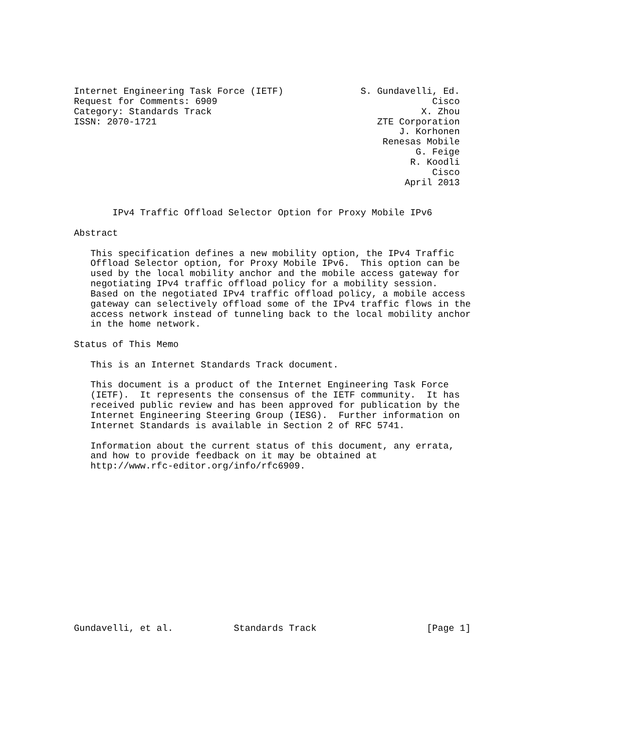Internet Engineering Task Force (IETF)              S. Gundavelli, Ed.
Request for Comments: 6909                                       Cisco
Category: Standards Track                                      X. Zhou
ISSN: 2070-1721                                        ZTE Corporation
                                                           J. Korhonen
                                                        Renesas Mobile
                                                              G. Feige
                                                             R. Koodli
                                                                 Cisco
                                                            April 2013


       IPv4 Traffic Offload Selector Option for Proxy Mobile IPv6

Abstract

   This specification defines a new mobility option, the IPv4 Traffic
   Offload Selector option, for Proxy Mobile IPv6.  This option can be
   used by the local mobility anchor and the mobile access gateway for
   negotiating IPv4 traffic offload policy for a mobility session.
   Based on the negotiated IPv4 traffic offload policy, a mobile access
   gateway can selectively offload some of the IPv4 traffic flows in the
   access network instead of tunneling back to the local mobility anchor
   in the home network.

Status of This Memo

   This is an Internet Standards Track document.

   This document is a product of the Internet Engineering Task Force
   (IETF).  It represents the consensus of the IETF community.  It has
   received public review and has been approved for publication by the
   Internet Engineering Steering Group (IESG).  Further information on
   Internet Standards is available in Section 2 of RFC 5741.

   Information about the current status of this document, any errata,
   and how to provide feedback on it may be obtained at
   http://www.rfc-editor.org/info/rfc6909.















Gundavelli, et al.           Standards Track                    [Page 1]